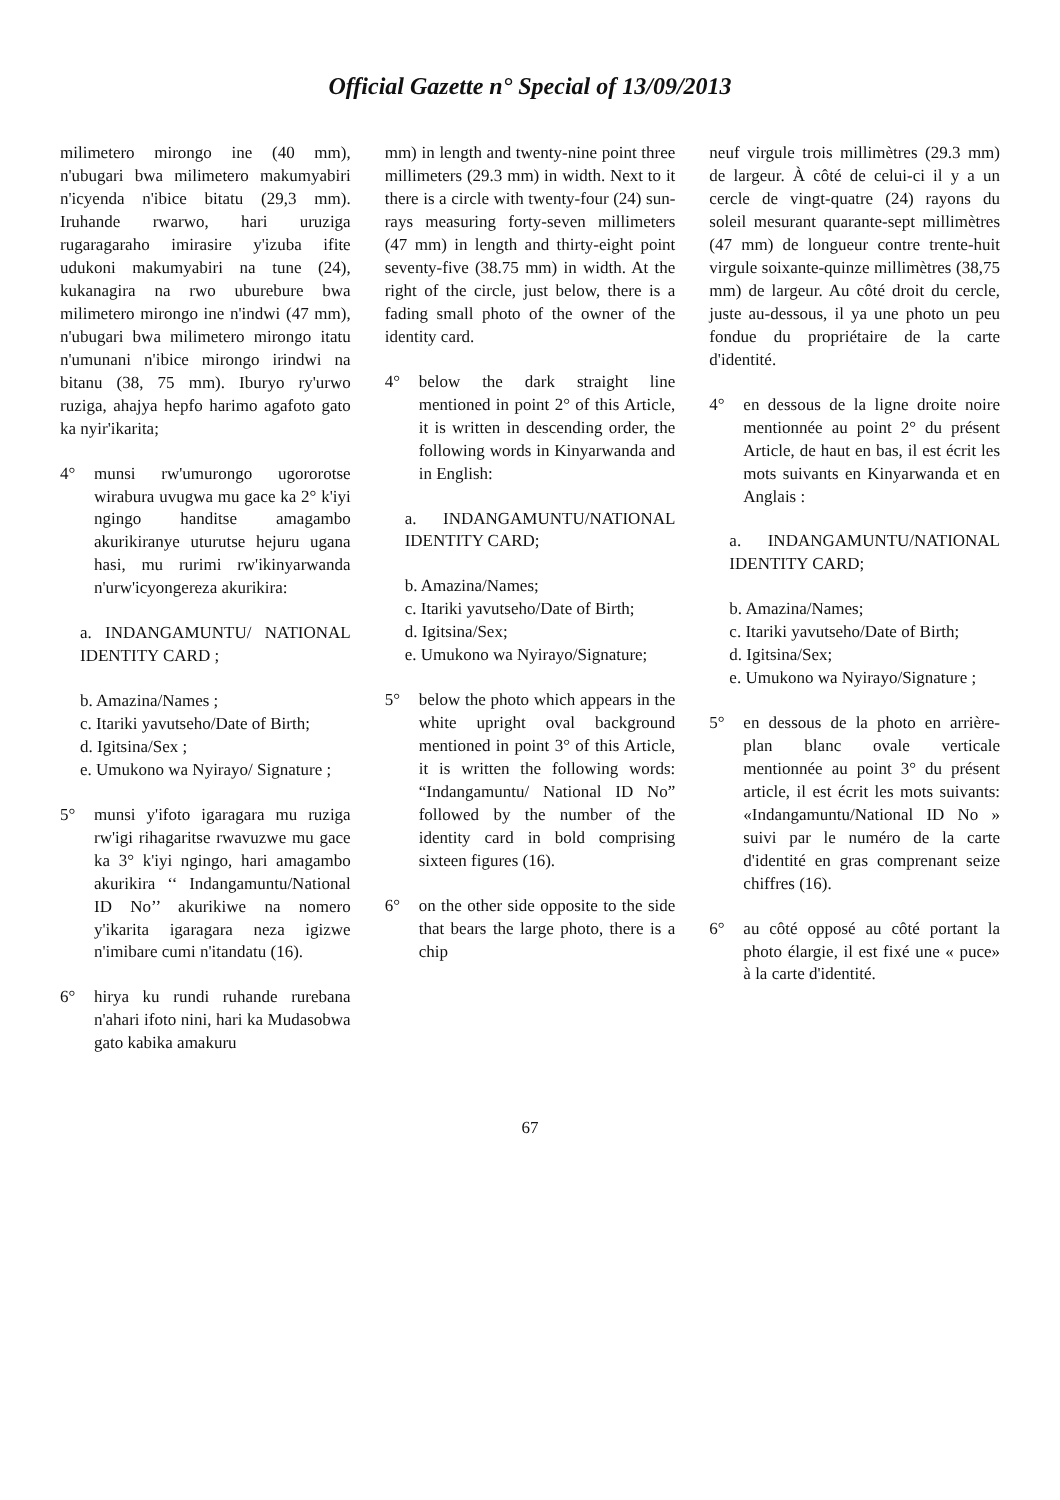Official Gazette n° Special of 13/09/2013
milimetero mirongo ine (40 mm), n'ubugari bwa milimetero makumyabiri n'icyenda n'ibice bitatu (29,3 mm). Iruhande rwarwo, hari uruziga rugaragaraho imirasire y'izuba ifite udukoni makumyabiri na tune (24), kukanagira na rwo uburebure bwa milimetero mirongo ine n'indwi (47 mm), n'ubugari bwa milimetero mirongo itatu n'umunani n'ibice mirongo irindwi na bitanu (38, 75 mm). Iburyo ry'urwo ruziga, ahajya hepfo harimo agafoto gato ka nyir'ikarita;
4° munsi rw'umurongo ugororotse wirabura uvugwa mu gace ka 2° k'iyi ngingo handitse amagambo akurikiranye uturutse hejuru ugana hasi, mu rurimi rw'ikinyarwanda n'urw'icyongereza akurikira:
a. INDANGAMUNTU/ NATIONAL IDENTITY CARD ;
b. Amazina/Names ;
c. Itariki yavutseho/Date of Birth;
d. Igitsina/Sex ;
e. Umukono wa Nyirayo/ Signature ;
5° munsi y'ifoto igaragara mu ruziga rw'igi rihagaritse rwavuzwe mu gace ka 3° k'iyi ngingo, hari amagambo akurikira ‘‘ Indangamuntu/National ID No’’ akurikiwe na nomero y'ikarita igaragara neza igizwe n'imibare cumi n'itandatu (16).
6° hirya ku rundi ruhande rurebana n'ahari ifoto nini, hari ka Mudasobwa gato kabika amakuru
mm) in length and twenty-nine point three millimeters (29.3 mm) in width. Next to it there is a circle with twenty-four (24) sun-rays measuring forty-seven millimeters (47 mm) in length and thirty-eight point seventy-five (38.75 mm) in width. At the right of the circle, just below, there is a fading small photo of the owner of the identity card.
4° below the dark straight line mentioned in point 2° of this Article, it is written in descending order, the following words in Kinyarwanda and in English:
a. INDANGAMUNTU/NATIONAL IDENTITY CARD;
b. Amazina/Names;
c. Itariki yavutseho/Date of Birth;
d. Igitsina/Sex;
e. Umukono wa Nyirayo/Signature;
5° below the photo which appears in the white upright oval background mentioned in point 3° of this Article, it is written the following words: “Indangamuntu/ National ID No” followed by the number of the identity card in bold comprising sixteen figures (16).
6° on the other side opposite to the side that bears the large photo, there is a chip
neuf virgule trois millimètres (29.3 mm) de largeur. À côté de celui-ci il y a un cercle de vingt-quatre (24) rayons du soleil mesurant quarante-sept millimètres (47 mm) de longueur contre trente-huit virgule soixante-quinze millimètres (38,75 mm) de largeur. Au côté droit du cercle, juste au-dessous, il ya une photo un peu fondue du propriétaire de la carte d'identité.
4° en dessous de la ligne droite noire mentionnée au point 2° du présent Article, de haut en bas, il est écrit les mots suivants en Kinyarwanda et en Anglais :
a. INDANGAMUNTU/NATIONAL IDENTITY CARD;
b. Amazina/Names;
c. Itariki yavutseho/Date of Birth;
d. Igitsina/Sex;
e. Umukono wa Nyirayo/Signature ;
5° en dessous de la photo en arrière-plan blanc ovale verticale mentionnée au point 3° du présent article, il est écrit les mots suivants: «Indangamuntu/National ID No » suivi par le numéro de la carte d'identité en gras comprenant seize chiffres (16).
6° au côté opposé au côté portant la photo élargie, il est fixé une « puce» à la carte d'identité.
67